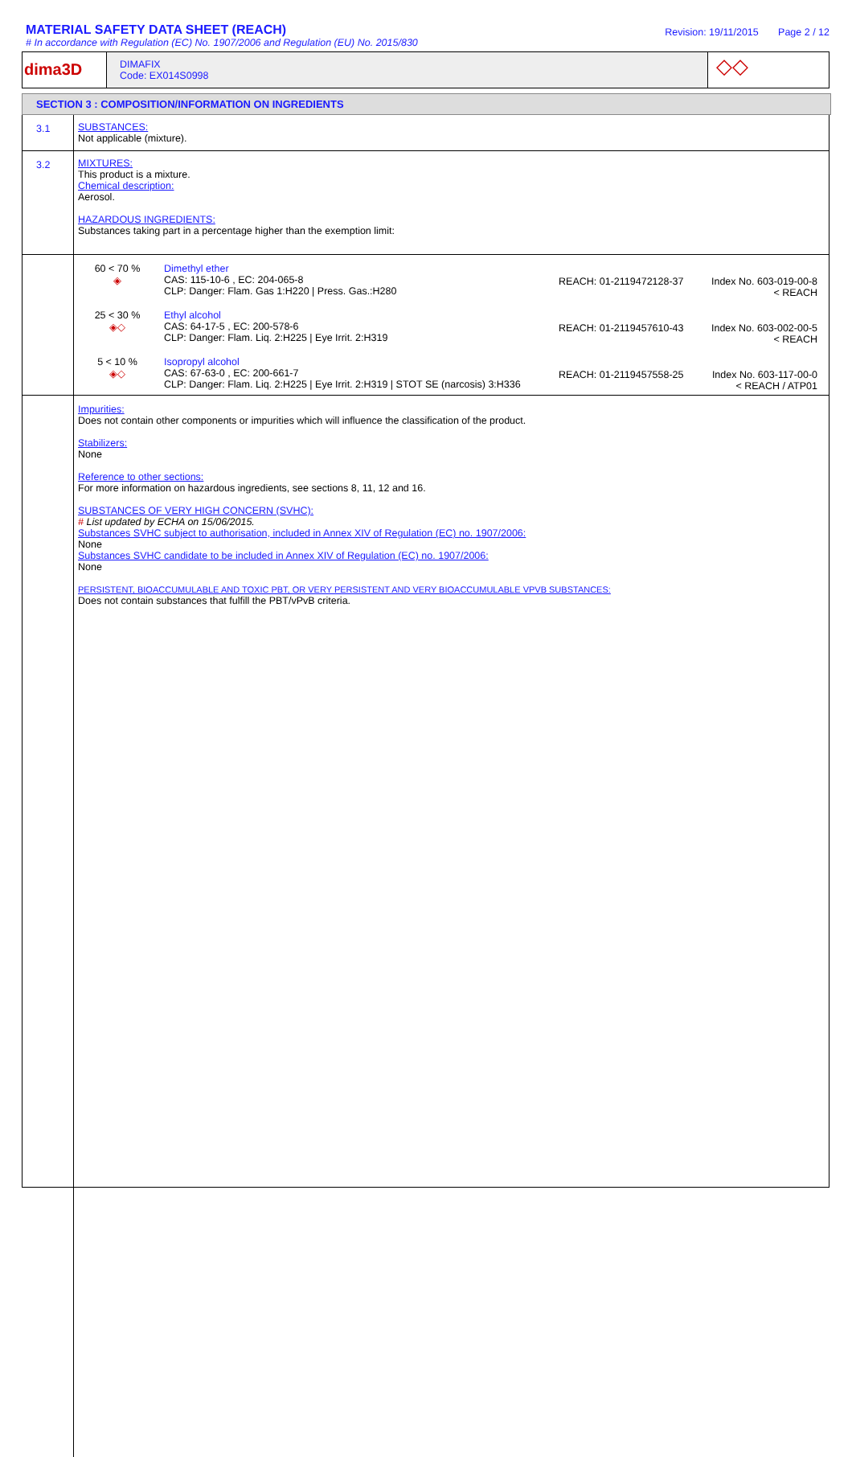MATERIAL SAFETY DATA SHEET (REACH)
# In accordance with Regulation (EC) No. 1907/2006 and Regulation (EU) No. 2015/830
Revision: 19/11/2015 Page 2 / 12
dima3D
DIMAFIX
Code: EX014S0998
◇◇
SECTION 3 : COMPOSITION/INFORMATION ON INGREDIENTS
3.1 SUBSTANCES:
Not applicable (mixture).
3.2 MIXTURES:
This product is a mixture.
Chemical description:
Aerosol.
HAZARDOUS INGREDIENTS:
Substances taking part in a percentage higher than the exemption limit:
| 60 < 70 % ◈ | Dimethyl ether CAS: 115-10-6 , EC: 204-065-8 CLP: Danger: Flam. Gas 1:H220 / Press. Gas.:H280 | REACH: 01-2119472128-37 | Index No. 603-019-00-8 < REACH |
| 25 < 30 % ◈◇ | Ethyl alcohol CAS: 64-17-5 , EC: 200-578-6 CLP: Danger: Flam. Liq. 2:H225 / Eye Irrit. 2:H319 | REACH: 01-2119457610-43 | Index No. 603-002-00-5 < REACH |
| 5 < 10 % ◈◇ | Isopropyl alcohol CAS: 67-63-0 , EC: 200-661-7 CLP: Danger: Flam. Liq. 2:H225 / Eye Irrit. 2:H319 / STOT SE (narcosis) 3:H336 | REACH: 01-2119457558-25 | Index No. 603-117-00-0 < REACH / ATP01 |
Impurities:
Does not contain other components or impurities which will influence the classification of the product.
Stabilizers:
None
Reference to other sections:
For more information on hazardous ingredients, see sections 8, 11, 12 and 16.
SUBSTANCES OF VERY HIGH CONCERN (SVHC):
# List updated by ECHA on 15/06/2015.
Substances SVHC subject to authorisation, included in Annex XIV of Regulation (EC) no. 1907/2006:
None
Substances SVHC candidate to be included in Annex XIV of Regulation (EC) no. 1907/2006:
None
PERSISTENT, BIOACCUMULABLE AND TOXIC PBT, OR VERY PERSISTENT AND VERY BIOACCUMULABLE VPVB SUBSTANCES:
Does not contain substances that fulfill the PBT/vPvB criteria.